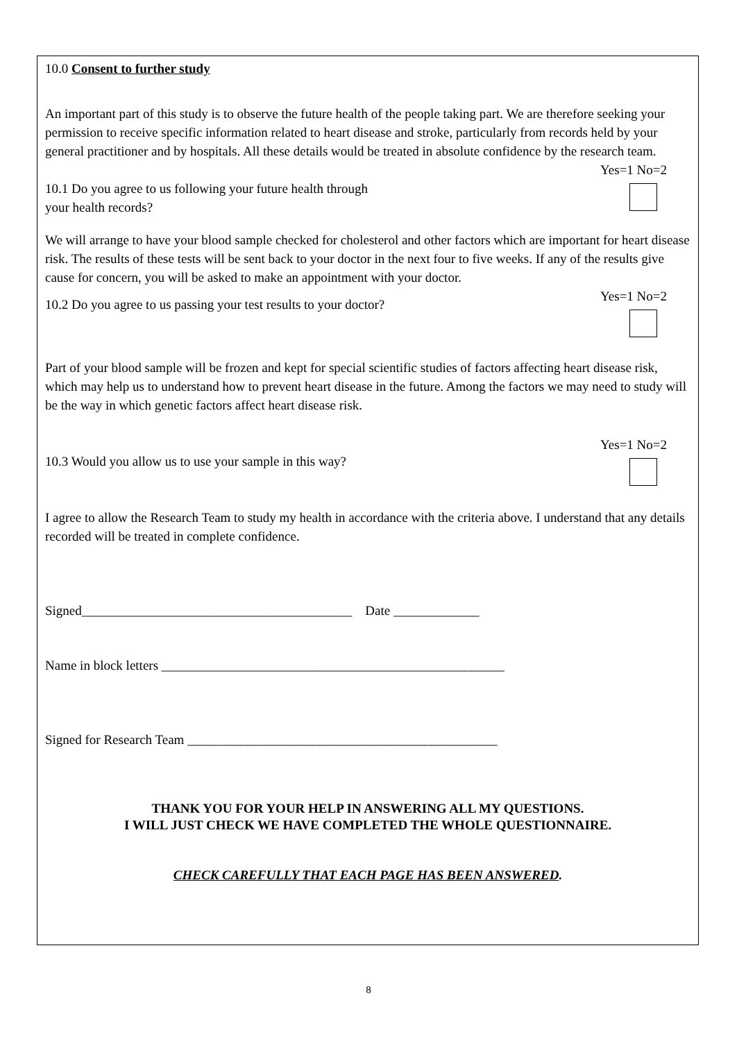10.0 Consent to further study
An important part of this study is to observe the future health of the people taking part. We are therefore seeking your permission to receive specific information related to heart disease and stroke, particularly from records held by your general practitioner and by hospitals. All these details would be treated in absolute confidence by the research team.
10.1 Do you agree to us following your future health through
your health records?
Yes=1 No=2
We will arrange to have your blood sample checked for cholesterol and other factors which are important for heart disease risk. The results of these tests will be sent back to your doctor in the next four to five weeks. If any of the results give cause for concern, you will be asked to make an appointment with your doctor.
10.2 Do you agree to us passing your test results to your doctor?
Yes=1 No=2
Part of your blood sample will be frozen and kept for special scientific studies of factors affecting heart disease risk, which may help us to understand how to prevent heart disease in the future. Among the factors we may need to study will be the way in which genetic factors affect heart disease risk.
10.3 Would you allow us to use your sample in this way?
Yes=1 No=2
I agree to allow the Research Team to study my health in accordance with the criteria above. I understand that any details recorded will be treated in complete confidence.
Signed_________________________________________ Date _____________
Name in block letters ____________________________________________________
Signed for Research Team _______________________________________________
THANK YOU FOR YOUR HELP IN ANSWERING ALL MY QUESTIONS.
I WILL JUST CHECK WE HAVE COMPLETED THE WHOLE QUESTIONNAIRE.
CHECK CAREFULLY THAT EACH PAGE HAS BEEN ANSWERED.
8